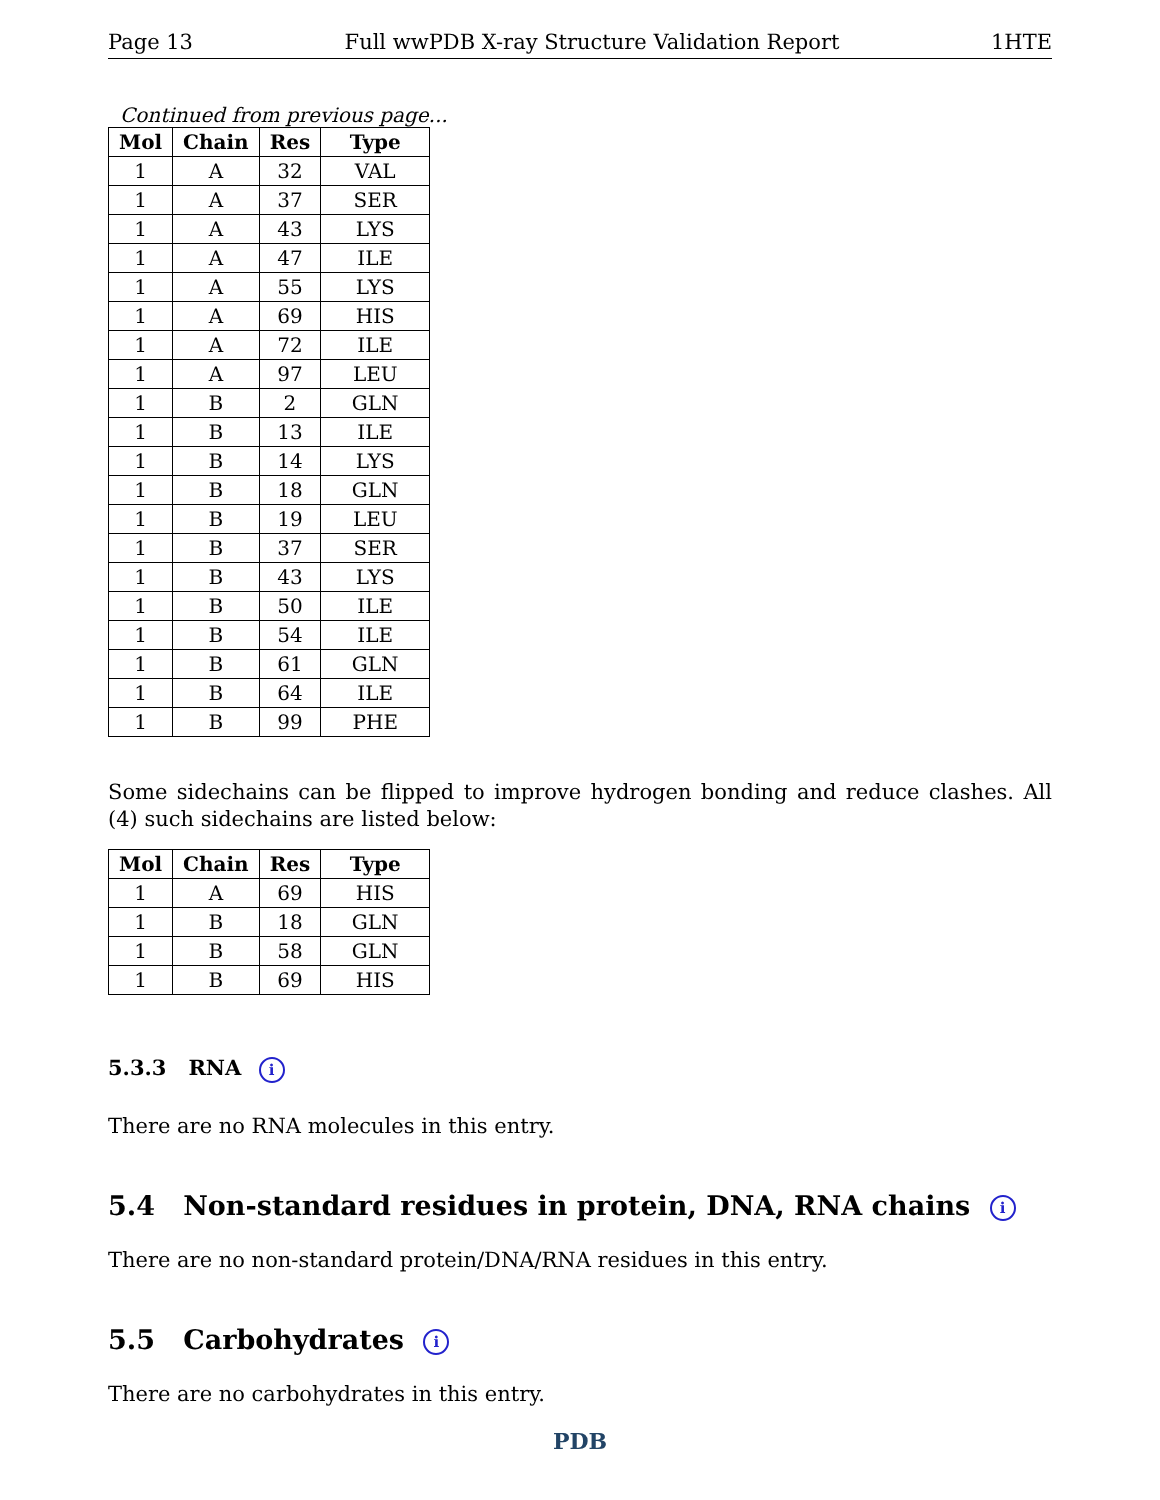Page 13 Full wwPDB X-ray Structure Validation Report 1HTE
Continued from previous page...
| Mol | Chain | Res | Type |
| --- | --- | --- | --- |
| 1 | A | 32 | VAL |
| 1 | A | 37 | SER |
| 1 | A | 43 | LYS |
| 1 | A | 47 | ILE |
| 1 | A | 55 | LYS |
| 1 | A | 69 | HIS |
| 1 | A | 72 | ILE |
| 1 | A | 97 | LEU |
| 1 | B | 2 | GLN |
| 1 | B | 13 | ILE |
| 1 | B | 14 | LYS |
| 1 | B | 18 | GLN |
| 1 | B | 19 | LEU |
| 1 | B | 37 | SER |
| 1 | B | 43 | LYS |
| 1 | B | 50 | ILE |
| 1 | B | 54 | ILE |
| 1 | B | 61 | GLN |
| 1 | B | 64 | ILE |
| 1 | B | 99 | PHE |
Some sidechains can be flipped to improve hydrogen bonding and reduce clashes. All (4) such sidechains are listed below:
| Mol | Chain | Res | Type |
| --- | --- | --- | --- |
| 1 | A | 69 | HIS |
| 1 | B | 18 | GLN |
| 1 | B | 58 | GLN |
| 1 | B | 69 | HIS |
5.3.3 RNA i
There are no RNA molecules in this entry.
5.4 Non-standard residues in protein, DNA, RNA chains i
There are no non-standard protein/DNA/RNA residues in this entry.
5.5 Carbohydrates i
There are no carbohydrates in this entry.
PDB